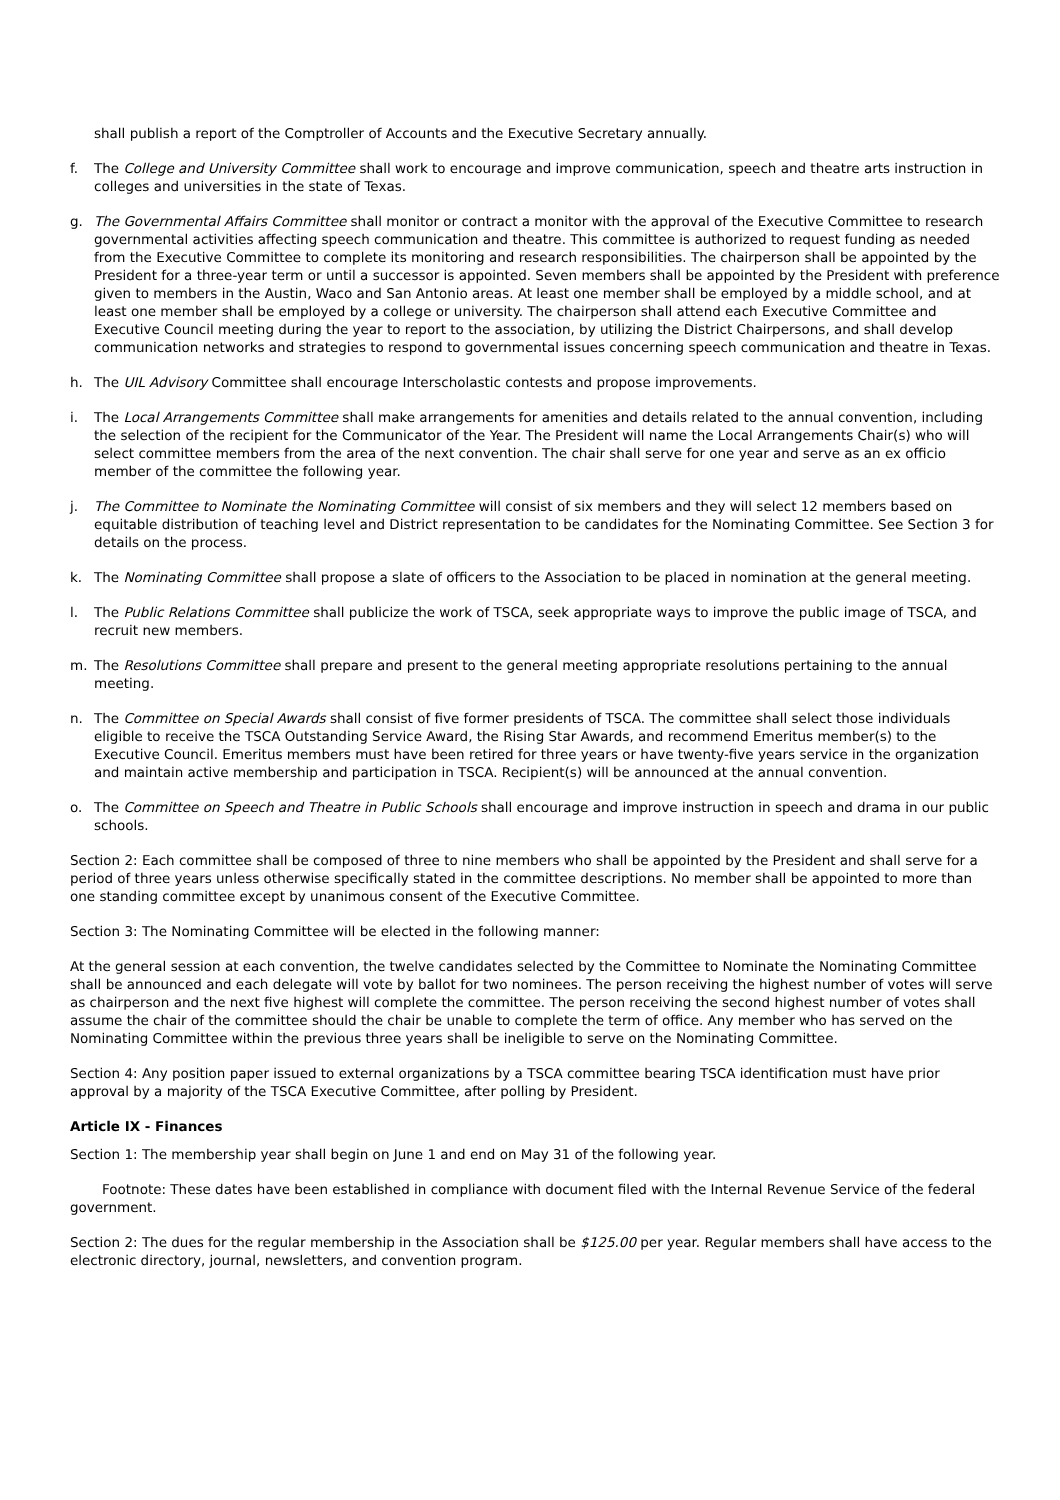shall publish a report of the Comptroller of Accounts and the Executive Secretary annually.
f. The College and University Committee shall work to encourage and improve communication, speech and theatre arts instruction in colleges and universities in the state of Texas.
g. The Governmental Affairs Committee shall monitor or contract a monitor with the approval of the Executive Committee to research governmental activities affecting speech communication and theatre. This committee is authorized to request funding as needed from the Executive Committee to complete its monitoring and research responsibilities. The chairperson shall be appointed by the President for a three-year term or until a successor is appointed. Seven members shall be appointed by the President with preference given to members in the Austin, Waco and San Antonio areas. At least one member shall be employed by a middle school, and at least one member shall be employed by a college or university. The chairperson shall attend each Executive Committee and Executive Council meeting during the year to report to the association, by utilizing the District Chairpersons, and shall develop communication networks and strategies to respond to governmental issues concerning speech communication and theatre in Texas.
h. The UIL Advisory Committee shall encourage Interscholastic contests and propose improvements.
i. The Local Arrangements Committee shall make arrangements for amenities and details related to the annual convention, including the selection of the recipient for the Communicator of the Year. The President will name the Local Arrangements Chair(s) who will select committee members from the area of the next convention. The chair shall serve for one year and serve as an ex officio member of the committee the following year.
j. The Committee to Nominate the Nominating Committee will consist of six members and they will select 12 members based on equitable distribution of teaching level and District representation to be candidates for the Nominating Committee. See Section 3 for details on the process.
k. The Nominating Committee shall propose a slate of officers to the Association to be placed in nomination at the general meeting.
l. The Public Relations Committee shall publicize the work of TSCA, seek appropriate ways to improve the public image of TSCA, and recruit new members.
m. The Resolutions Committee shall prepare and present to the general meeting appropriate resolutions pertaining to the annual meeting.
n. The Committee on Special Awards shall consist of five former presidents of TSCA. The committee shall select those individuals eligible to receive the TSCA Outstanding Service Award, the Rising Star Awards, and recommend Emeritus member(s) to the Executive Council. Emeritus members must have been retired for three years or have twenty-five years service in the organization and maintain active membership and participation in TSCA. Recipient(s) will be announced at the annual convention.
o. The Committee on Speech and Theatre in Public Schools shall encourage and improve instruction in speech and drama in our public schools.
Section 2: Each committee shall be composed of three to nine members who shall be appointed by the President and shall serve for a period of three years unless otherwise specifically stated in the committee descriptions. No member shall be appointed to more than one standing committee except by unanimous consent of the Executive Committee.
Section 3: The Nominating Committee will be elected in the following manner:
At the general session at each convention, the twelve candidates selected by the Committee to Nominate the Nominating Committee shall be announced and each delegate will vote by ballot for two nominees. The person receiving the highest number of votes will serve as chairperson and the next five highest will complete the committee. The person receiving the second highest number of votes shall assume the chair of the committee should the chair be unable to complete the term of office. Any member who has served on the Nominating Committee within the previous three years shall be ineligible to serve on the Nominating Committee.
Section 4: Any position paper issued to external organizations by a TSCA committee bearing TSCA identification must have prior approval by a majority of the TSCA Executive Committee, after polling by President.
Article IX - Finances
Section 1: The membership year shall begin on June 1 and end on May 31 of the following year.
Footnote: These dates have been established in compliance with document filed with the Internal Revenue Service of the federal government.
Section 2: The dues for the regular membership in the Association shall be $125.00 per year. Regular members shall have access to the electronic directory, journal, newsletters, and convention program.